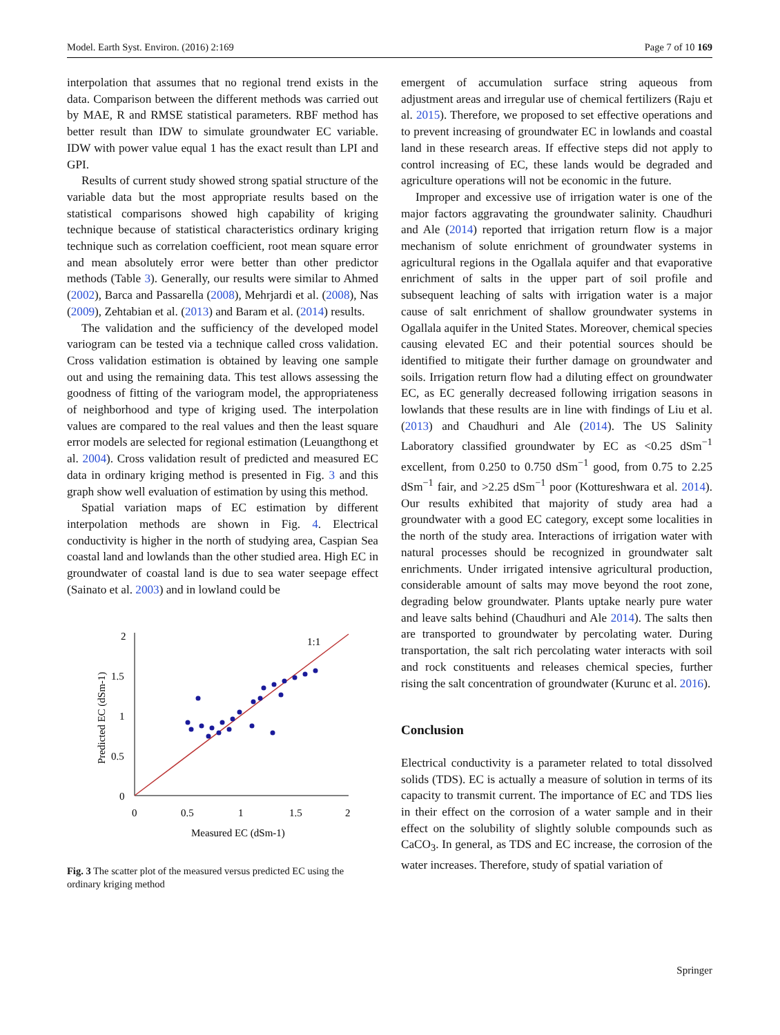Model. Earth Syst. Environ. (2016) 2:169 Page 7 of 10 169
interpolation that assumes that no regional trend exists in the data. Comparison between the different methods was carried out by MAE, R and RMSE statistical parameters. RBF method has better result than IDW to simulate groundwater EC variable. IDW with power value equal 1 has the exact result than LPI and GPI.
Results of current study showed strong spatial structure of the variable data but the most appropriate results based on the statistical comparisons showed high capability of kriging technique because of statistical characteristics ordinary kriging technique such as correlation coefficient, root mean square error and mean absolutely error were better than other predictor methods (Table 3). Generally, our results were similar to Ahmed (2002), Barca and Passarella (2008), Mehrjardi et al. (2008), Nas (2009), Zehtabian et al. (2013) and Baram et al. (2014) results.
The validation and the sufficiency of the developed model variogram can be tested via a technique called cross validation. Cross validation estimation is obtained by leaving one sample out and using the remaining data. This test allows assessing the goodness of fitting of the variogram model, the appropriateness of neighborhood and type of kriging used. The interpolation values are compared to the real values and then the least square error models are selected for regional estimation (Leuangthong et al. 2004). Cross validation result of predicted and measured EC data in ordinary kriging method is presented in Fig. 3 and this graph show well evaluation of estimation by using this method.
Spatial variation maps of EC estimation by different interpolation methods are shown in Fig. 4. Electrical conductivity is higher in the north of studying area, Caspian Sea coastal land and lowlands than the other studied area. High EC in groundwater of coastal land is due to sea water seepage effect (Sainato et al. 2003) and in lowland could be
2
1.5
1
0.5
0
0
0.5
1
1.5
2
1:1
Measured EC (dSm-1)
Predicted EC (dSm-1)
Fig. 3 The scatter plot of the measured versus predicted EC using the ordinary kriging method
emergent of accumulation surface string aqueous from adjustment areas and irregular use of chemical fertilizers (Raju et al. 2015). Therefore, we proposed to set effective operations and to prevent increasing of groundwater EC in lowlands and coastal land in these research areas. If effective steps did not apply to control increasing of EC, these lands would be degraded and agriculture operations will not be economic in the future.
Improper and excessive use of irrigation water is one of the major factors aggravating the groundwater salinity. Chaudhuri and Ale (2014) reported that irrigation return flow is a major mechanism of solute enrichment of groundwater systems in agricultural regions in the Ogallala aquifer and that evaporative enrichment of salts in the upper part of soil profile and subsequent leaching of salts with irrigation water is a major cause of salt enrichment of shallow groundwater systems in Ogallala aquifer in the United States. Moreover, chemical species causing elevated EC and their potential sources should be identified to mitigate their further damage on groundwater and soils. Irrigation return flow had a diluting effect on groundwater EC, as EC generally decreased following irrigation seasons in lowlands that these results are in line with findings of Liu et al. (2013) and Chaudhuri and Ale (2014). The US Salinity Laboratory classified groundwater by EC as <0.25 dSm<sup>−1</sup> excellent, from 0.250 to 0.750 dSm<sup>−1</sup> good, from 0.75 to 2.25 dSm<sup>−1</sup> fair, and >2.25 dSm<sup>−1</sup> poor (Kottureshwara et al. 2014). Our results exhibited that majority of study area had a groundwater with a good EC category, except some localities in the north of the study area. Interactions of irrigation water with natural processes should be recognized in groundwater salt enrichments. Under irrigated intensive agricultural production, considerable amount of salts may move beyond the root zone, degrading below groundwater. Plants uptake nearly pure water and leave salts behind (Chaudhuri and Ale 2014). The salts then are transported to groundwater by percolating water. During transportation, the salt rich percolating water interacts with soil and rock constituents and releases chemical species, further rising the salt concentration of groundwater (Kurunc et al. 2016).
Conclusion
Electrical conductivity is a parameter related to total dissolved solids (TDS). EC is actually a measure of solution in terms of its capacity to transmit current. The importance of EC and TDS lies in their effect on the corrosion of a water sample and in their effect on the solubility of slightly soluble compounds such as CaCO<sub>3</sub>. In general, as TDS and EC increase, the corrosion of the water increases. Therefore, study of spatial variation of
Springer